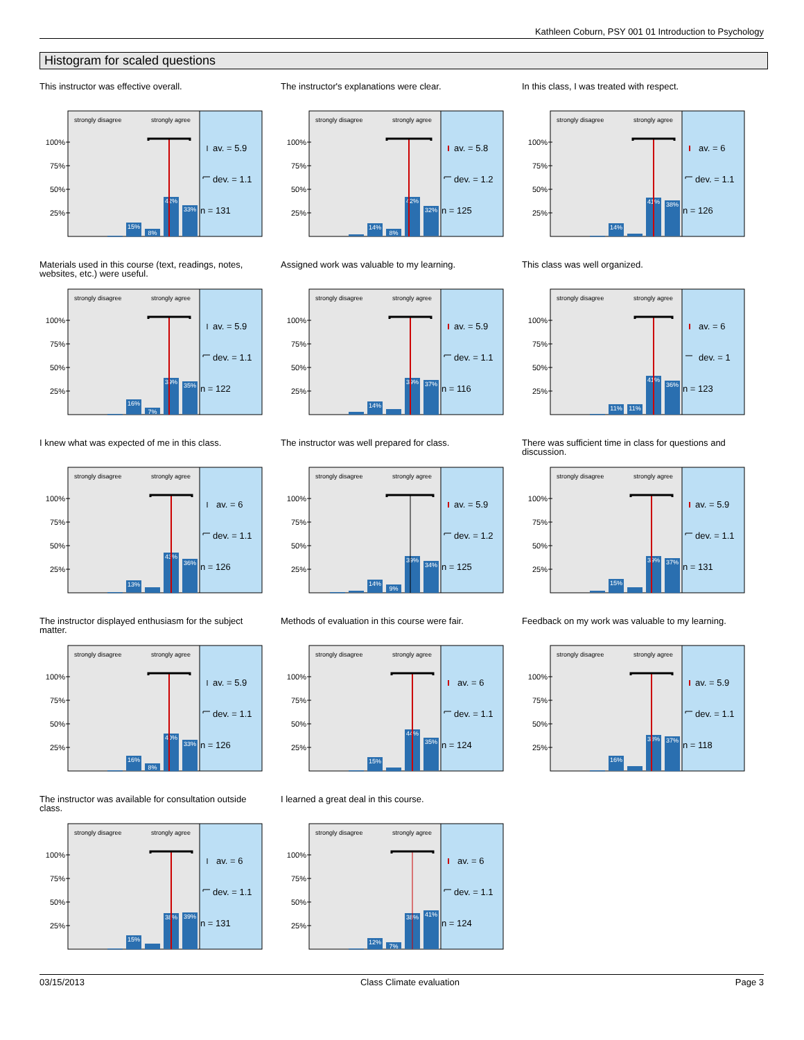Kathleen Coburn, PSY 001 01 Introduction to Psychology
Histogram for scaled questions
This instructor was effective overall.
strongly disagree
strongly agree
100%
75%
50%
25%
15%
8%
42%
33%
av. = 5.9
dev. = 1.1
n = 131
The instructor's explanations were clear.
strongly disagree
strongly agree
100%
75%
50%
25%
14%
8%
42%
32%
av. = 5.8
dev. = 1.2
n = 125
In this class, I was treated with respect.
strongly disagree
strongly agree
100%
75%
50%
25%
14%
41%
38%
av. = 6
dev. = 1.1
n = 126
Materials used in this course (text, readings, notes, websites, etc.) were useful.
strongly disagree
strongly agree
100%
75%
50%
25%
16%
7%
39%
35%
av. = 5.9
dev. = 1.1
n = 122
Assigned work was valuable to my learning.
strongly disagree
strongly agree
100%
75%
50%
25%
14%
39%
37%
av. = 5.9
dev. = 1.1
n = 116
This class was well organized.
strongly disagree
strongly agree
100%
75%
50%
25%
11%
11%
41%
36%
av. = 6
dev. = 1
n = 123
I knew what was expected of me in this class.
strongly disagree
strongly agree
100%
75%
50%
25%
13%
43%
36%
av. = 6
dev. = 1.1
n = 126
The instructor was well prepared for class.
strongly disagree
strongly agree
100%
75%
50%
25%
14%
9%
39%
34%
av. = 5.9
dev. = 1.2
n = 125
There was sufficient time in class for questions and discussion.
strongly disagree
strongly agree
100%
75%
50%
25%
15%
39%
37%
av. = 5.9
dev. = 1.1
n = 131
The instructor displayed enthusiasm for the subject matter.
strongly disagree
strongly agree
100%
75%
50%
25%
16%
8%
40%
33%
av. = 5.9
dev. = 1.1
n = 126
Methods of evaluation in this course were fair.
strongly disagree
strongly agree
100%
75%
50%
25%
15%
44%
35%
av. = 6
dev. = 1.1
n = 124
Feedback on my work was valuable to my learning.
strongly disagree
strongly agree
100%
75%
50%
25%
16%
38%
37%
av. = 5.9
dev. = 1.1
n = 118
The instructor was available for consultation outside class.
strongly disagree
strongly agree
100%
75%
50%
25%
15%
38%
39%
av. = 6
dev. = 1.1
n = 131
I learned a great deal in this course.
strongly disagree
strongly agree
100%
75%
50%
25%
12%
7%
38%
41%
av. = 6
dev. = 1.1
n = 124
03/15/2013 Class Climate evaluation Page 3